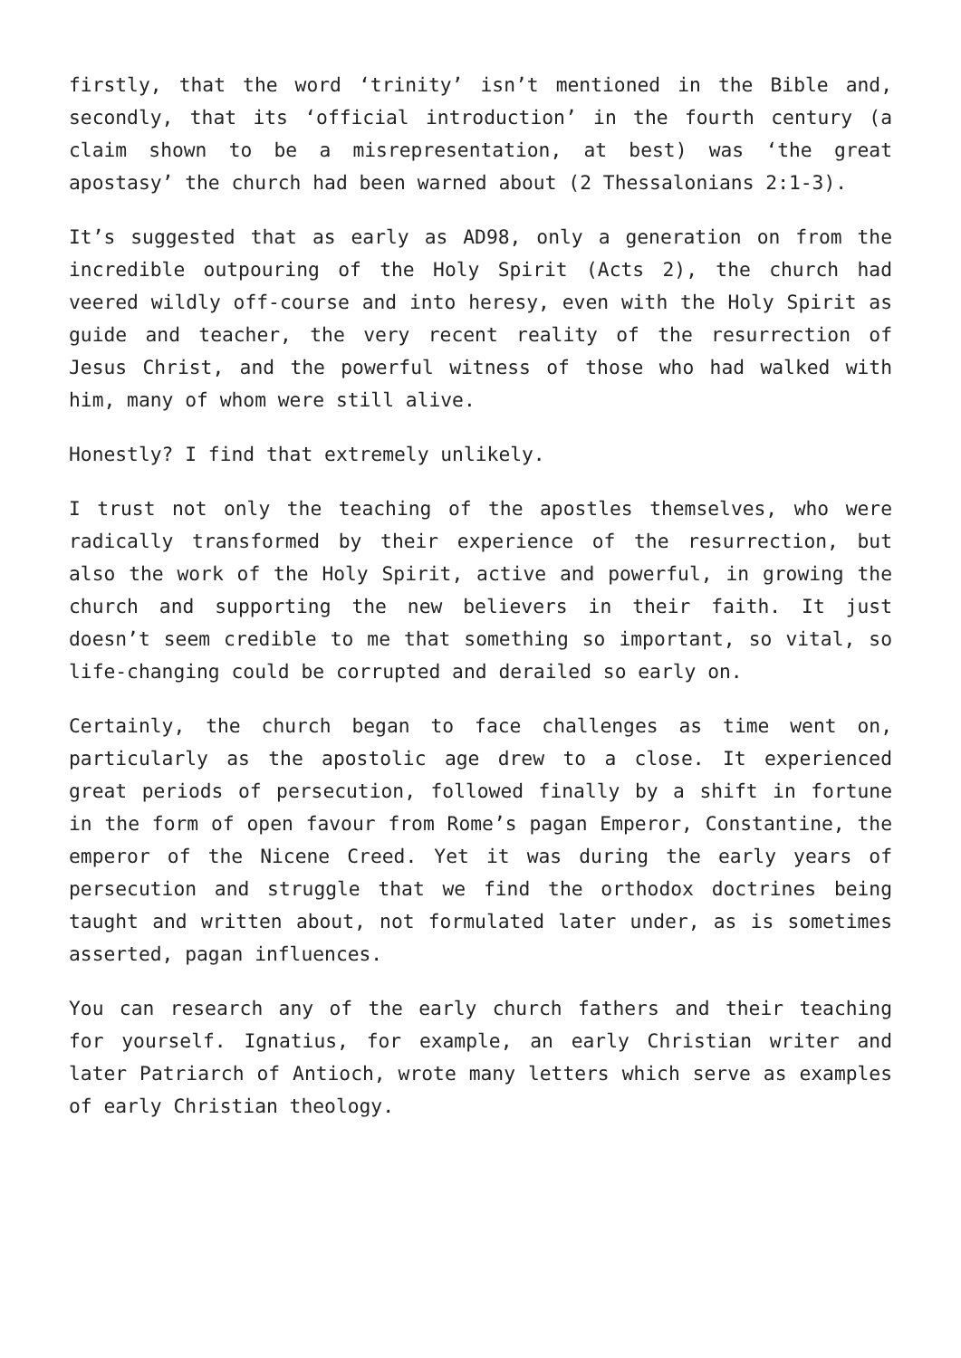firstly, that the word ‘trinity’ isn’t mentioned in the Bible and, secondly, that its ‘official introduction’ in the fourth century (a claim shown to be a misrepresentation, at best) was ‘the great apostasy’ the church had been warned about (2 Thessalonians 2:1-3).
It’s suggested that as early as AD98, only a generation on from the incredible outpouring of the Holy Spirit (Acts 2), the church had veered wildly off-course and into heresy, even with the Holy Spirit as guide and teacher, the very recent reality of the resurrection of Jesus Christ, and the powerful witness of those who had walked with him, many of whom were still alive.
Honestly? I find that extremely unlikely.
I trust not only the teaching of the apostles themselves, who were radically transformed by their experience of the resurrection, but also the work of the Holy Spirit, active and powerful, in growing the church and supporting the new believers in their faith. It just doesn’t seem credible to me that something so important, so vital, so life-changing could be corrupted and derailed so early on.
Certainly, the church began to face challenges as time went on, particularly as the apostolic age drew to a close. It experienced great periods of persecution, followed finally by a shift in fortune in the form of open favour from Rome’s pagan Emperor, Constantine, the emperor of the Nicene Creed. Yet it was during the early years of persecution and struggle that we find the orthodox doctrines being taught and written about, not formulated later under, as is sometimes asserted, pagan influences.
You can research any of the early church fathers and their teaching for yourself. Ignatius, for example, an early Christian writer and later Patriarch of Antioch, wrote many letters which serve as examples of early Christian theology.